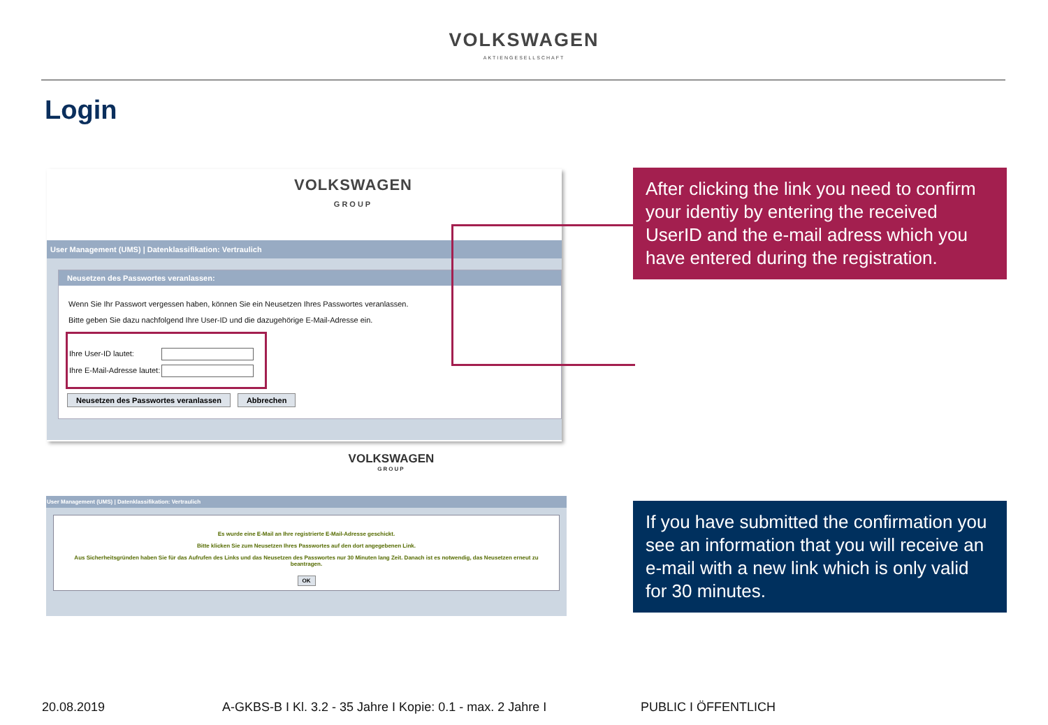VOLKSWAGEN
AKTIENGESELLSCHAFT
Login
VOLKSWAGEN
GROUP
User Management (UMS) | Datenklassifikation: Vertraulich
Neusetzen des Passwortes veranlassen:
Wenn Sie Ihr Passwort vergessen haben, können Sie ein Neusetzen Ihres Passwortes veranlassen.
Bitte geben Sie dazu nachfolgend Ihre User-ID und die dazugehörige E-Mail-Adresse ein.
Ihre User-ID lautet:
Ihre E-Mail-Adresse lautet:
Neusetzen des Passwortes veranlassen Abbrechen
VOLKSWAGEN
GROUP
User Management (UMS) | Datenklassifikation: Vertraulich
Es wurde eine E-Mail an Ihre registrierte E-Mail-Adresse geschickt.
Bitte klicken Sie zum Neusetzen Ihres Passwortes auf den dort angegebenen Link.
Aus Sicherheitsgründen haben Sie für das Aufrufen des Links und das Neusetzen des Passwortes nur 30 Minuten lang Zeit. Danach ist es notwendig, das Neusetzen erneut zu beantragen.
OK
After clicking the link you need to confirm your identiy by entering the received UserID and the e-mail adress which you have entered during the registration.
If you have submitted the confirmation you see an information that you will receive an e-mail with a new link which is only valid for 30 minutes.
20.08.2019
A-GKBS-B I Kl. 3.2 - 35 Jahre I Kopie: 0.1 - max. 2 Jahre I
PUBLIC I ÖFFENTLICH